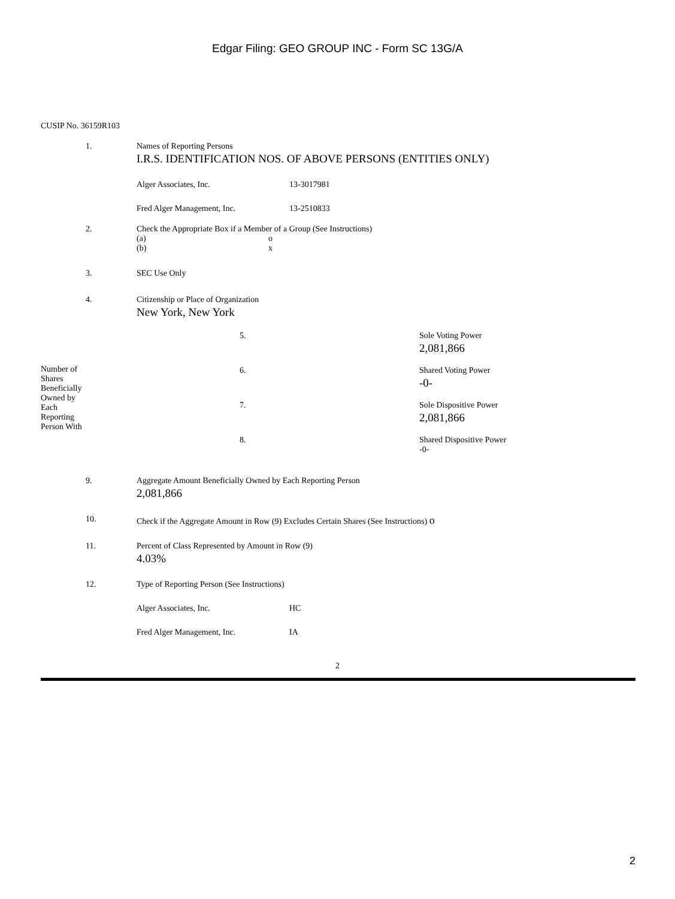Edgar Filing: GEO GROUP INC - Form SC 13G/A
CUSIP No. 36159R103
1. Names of Reporting Persons
I.R.S. IDENTIFICATION NOS. OF ABOVE PERSONS (ENTITIES ONLY)
Alger Associates, Inc. 13-3017981
Fred Alger Management, Inc. 13-2510833
2. Check the Appropriate Box if a Member of a Group (See Instructions)
(a) o
(b) x
3. SEC Use Only
4. Citizenship or Place of Organization
New York, New York
Number of
Shares
Beneficially
Owned by
Each
Reporting
Person With
| | 5. | Sole Voting Power 2,081,866 |
| | 6. | Shared Voting Power -0- |
| | 7. | Sole Dispositive Power 2,081,866 |
| | 8. | Shared Dispositive Power -0- |
9. Aggregate Amount Beneficially Owned by Each Reporting Person
2,081,866
10. Check if the Aggregate Amount in Row (9) Excludes Certain Shares (See Instructions) o
11. Percent of Class Represented by Amount in Row (9)
4.03%
12. Type of Reporting Person (See Instructions)
Alger Associates, Inc. HC
Fred Alger Management, Inc. IA
2
2